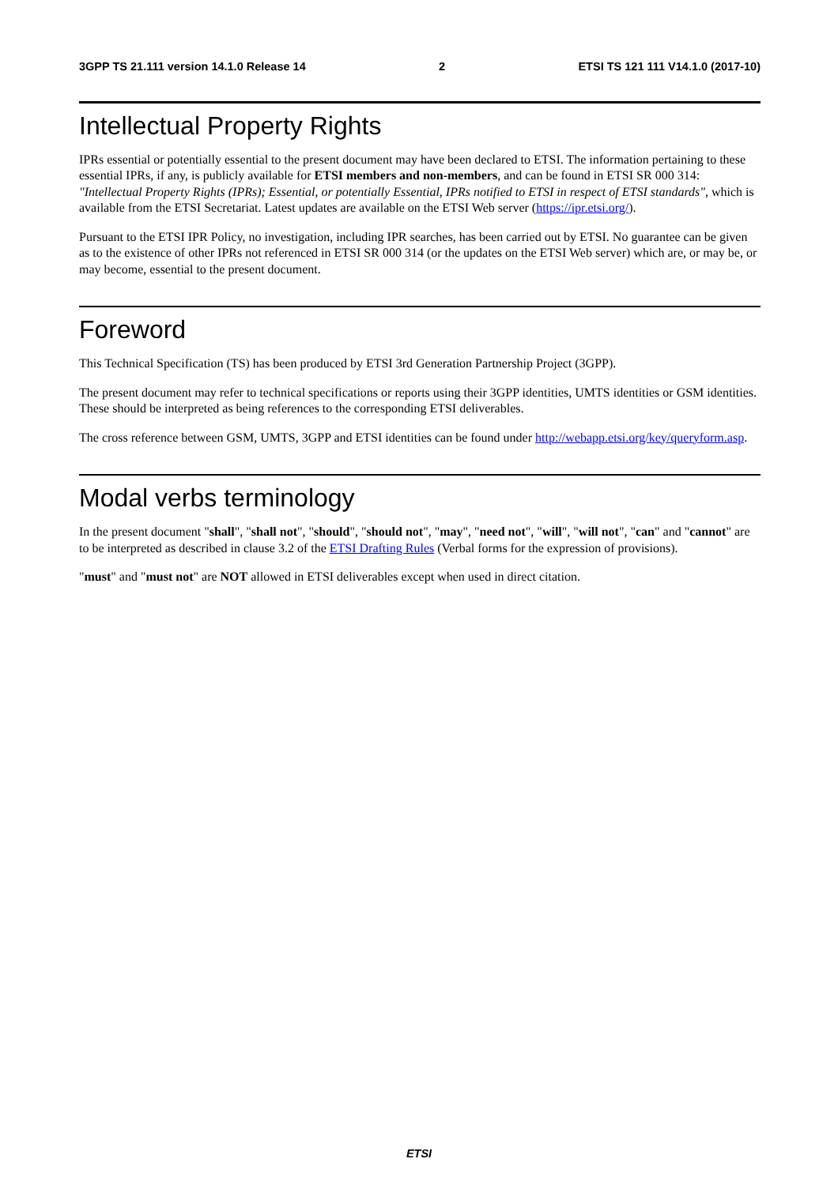3GPP TS 21.111 version 14.1.0 Release 14 2 ETSI TS 121 111 V14.1.0 (2017-10)
Intellectual Property Rights
IPRs essential or potentially essential to the present document may have been declared to ETSI. The information pertaining to these essential IPRs, if any, is publicly available for ETSI members and non-members, and can be found in ETSI SR 000 314: "Intellectual Property Rights (IPRs); Essential, or potentially Essential, IPRs notified to ETSI in respect of ETSI standards", which is available from the ETSI Secretariat. Latest updates are available on the ETSI Web server (https://ipr.etsi.org/).
Pursuant to the ETSI IPR Policy, no investigation, including IPR searches, has been carried out by ETSI. No guarantee can be given as to the existence of other IPRs not referenced in ETSI SR 000 314 (or the updates on the ETSI Web server) which are, or may be, or may become, essential to the present document.
Foreword
This Technical Specification (TS) has been produced by ETSI 3rd Generation Partnership Project (3GPP).
The present document may refer to technical specifications or reports using their 3GPP identities, UMTS identities or GSM identities. These should be interpreted as being references to the corresponding ETSI deliverables.
The cross reference between GSM, UMTS, 3GPP and ETSI identities can be found under http://webapp.etsi.org/key/queryform.asp.
Modal verbs terminology
In the present document "shall", "shall not", "should", "should not", "may", "need not", "will", "will not", "can" and "cannot" are to be interpreted as described in clause 3.2 of the ETSI Drafting Rules (Verbal forms for the expression of provisions).
"must" and "must not" are NOT allowed in ETSI deliverables except when used in direct citation.
ETSI